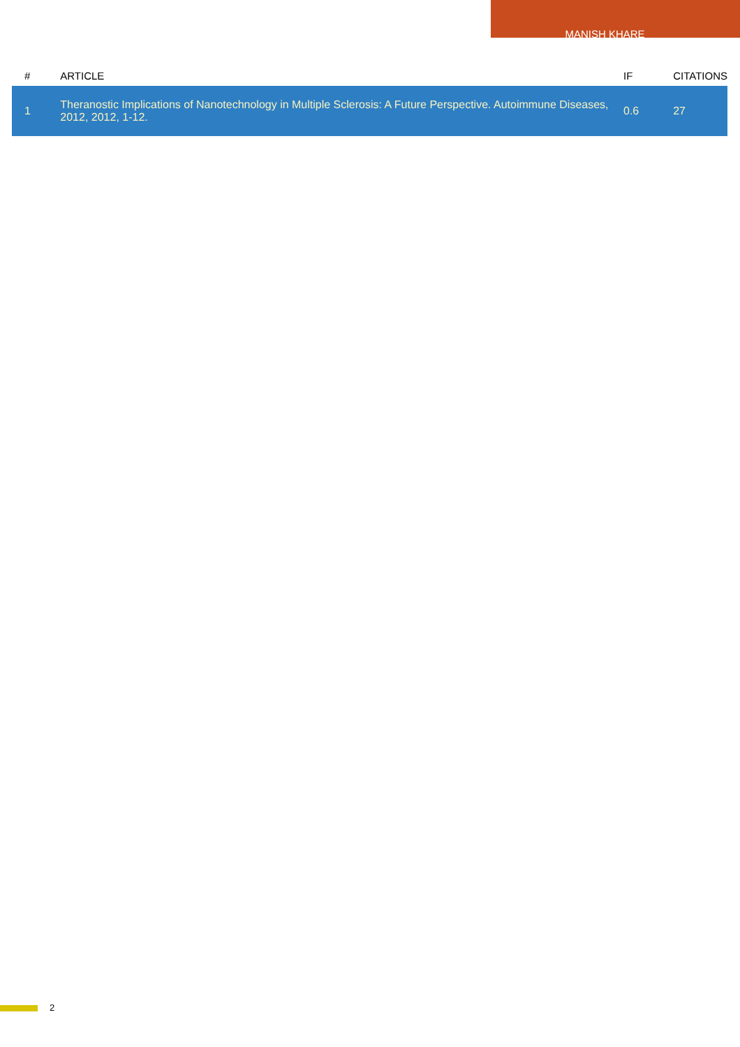MANISH KHARE
| # | ARTICLE | IF | CITATIONS |
| --- | --- | --- | --- |
| 1 | Theranostic Implications of Nanotechnology in Multiple Sclerosis: A Future Perspective. Autoimmune Diseases, 2012, 2012, 1-12. | 0.6 | 27 |
2